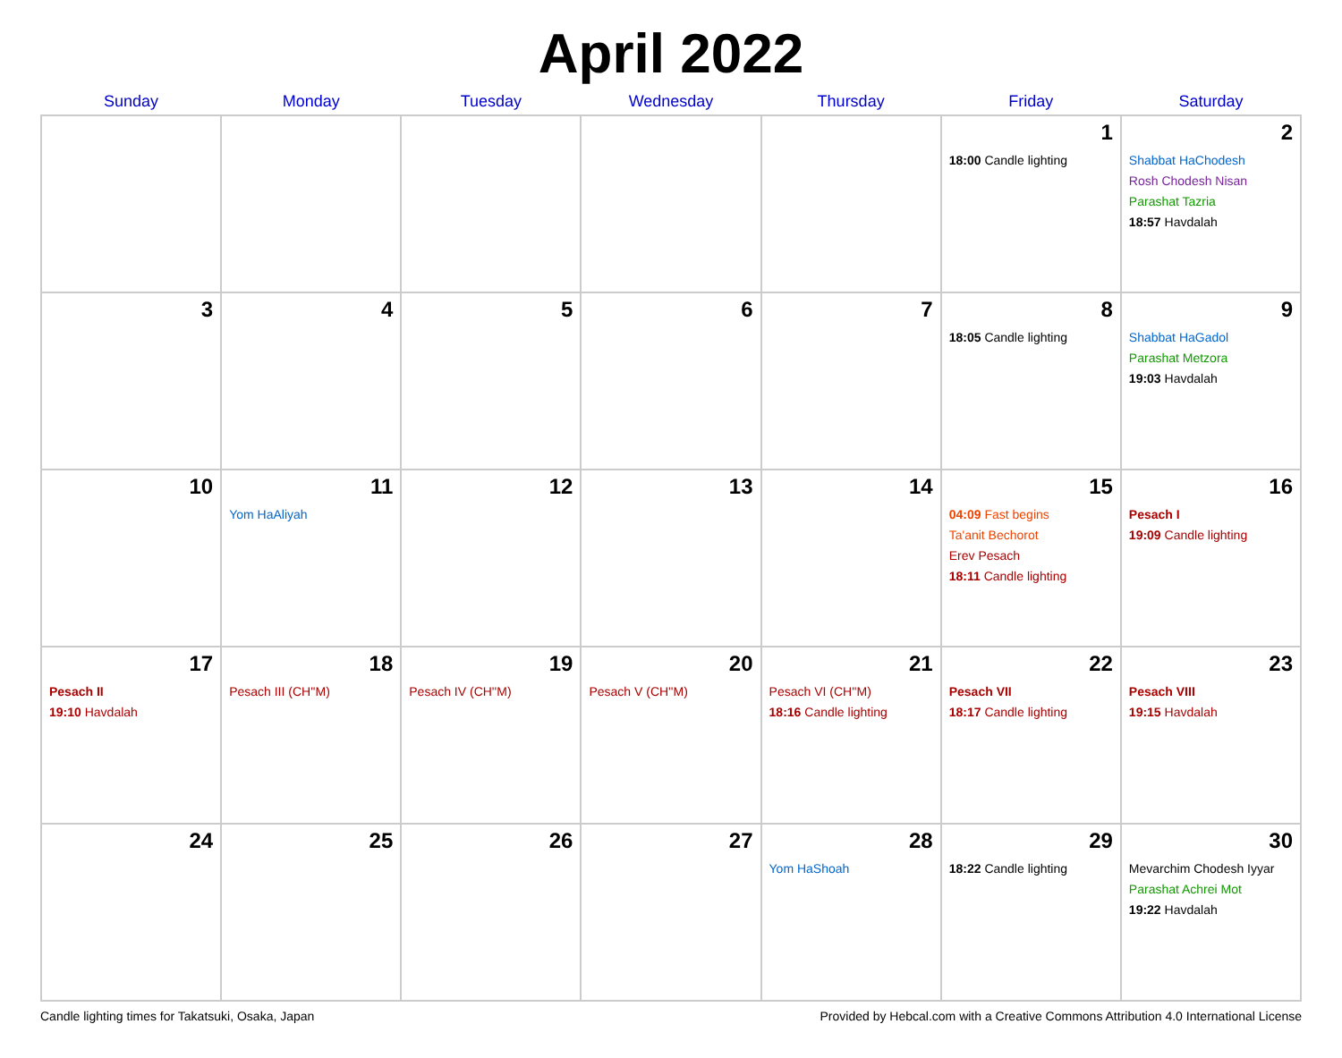April 2022
| Sunday | Monday | Tuesday | Wednesday | Thursday | Friday | Saturday |
| --- | --- | --- | --- | --- | --- | --- |
| | | | | | 1 18:00 Candle lighting | 2 Shabbat HaChodesh Rosh Chodesh Nisan Parashat Tazria 18:57 Havdalah |
| 3 | 4 | 5 | 6 | 7 | 8 18:05 Candle lighting | 9 Shabbat HaGadol Parashat Metzora 19:03 Havdalah |
| 10 | 11 Yom HaAliyah | 12 | 13 | 14 | 15 04:09 Fast begins Ta'anit Bechorot Erev Pesach 18:11 Candle lighting | 16 Pesach I 19:09 Candle lighting |
| 17 Pesach II 19:10 Havdalah | 18 Pesach III (CH''M) | 19 Pesach IV (CH''M) | 20 Pesach V (CH''M) | 21 Pesach VI (CH''M) 18:16 Candle lighting | 22 Pesach VII 18:17 Candle lighting | 23 Pesach VIII 19:15 Havdalah |
| 24 | 25 | 26 | 27 | 28 Yom HaShoah | 29 18:22 Candle lighting | 30 Mevarchim Chodesh Iyyar Parashat Achrei Mot 19:22 Havdalah |
Candle lighting times for Takatsuki, Osaka, Japan Provided by Hebcal.com with a Creative Commons Attribution 4.0 International License